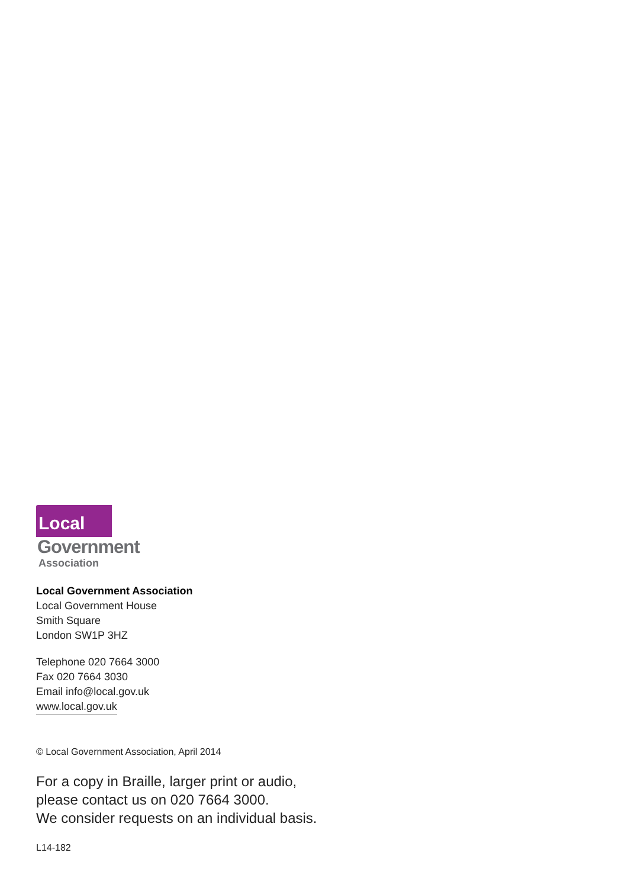Local
Government
Association
Local Government Association
Local Government House
Smith Square
London SW1P 3HZ
Telephone 020 7664 3000
Fax 020 7664 3030
Email info@local.gov.uk
www.local.gov.uk
© Local Government Association, April 2014
For a copy in Braille, larger print or audio,
please contact us on 020 7664 3000.
We consider requests on an individual basis.
L14-182